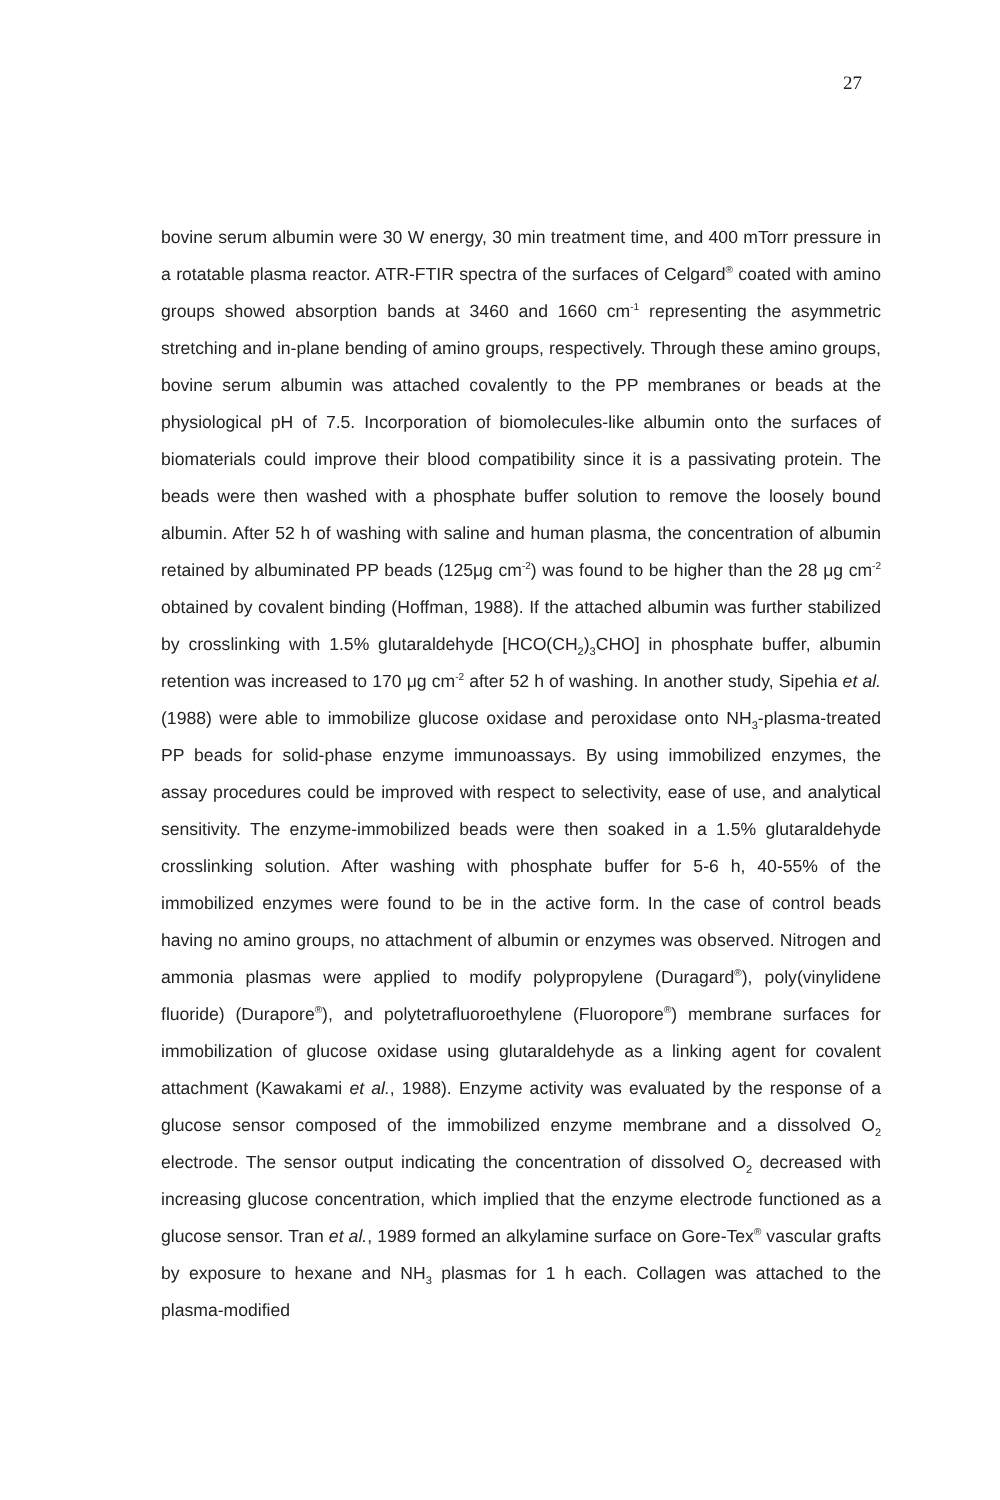27
bovine serum albumin were 30 W energy, 30 min treatment time, and 400 mTorr pressure in a rotatable plasma reactor. ATR-FTIR spectra of the surfaces of Celgard<sup>®</sup> coated with amino groups showed absorption bands at 3460 and 1660 cm<sup>-1</sup> representing the asymmetric stretching and in-plane bending of amino groups, respectively. Through these amino groups, bovine serum albumin was attached covalently to the PP membranes or beads at the physiological pH of 7.5. Incorporation of biomolecules-like albumin onto the surfaces of biomaterials could improve their blood compatibility since it is a passivating protein. The beads were then washed with a phosphate buffer solution to remove the loosely bound albumin. After 52 h of washing with saline and human plasma, the concentration of albumin retained by albuminated PP beads (125μg cm<sup>-2</sup>) was found to be higher than the 28 μg cm<sup>-2</sup> obtained by covalent binding (Hoffman, 1988). If the attached albumin was further stabilized by crosslinking with 1.5% glutaraldehyde [HCO(CH<sub>2</sub>)<sub>3</sub>CHO] in phosphate buffer, albumin retention was increased to 170 μg cm<sup>-2</sup> after 52 h of washing. In another study, Sipehia et al. (1988) were able to immobilize glucose oxidase and peroxidase onto NH<sub>3</sub>-plasma-treated PP beads for solid-phase enzyme immunoassays. By using immobilized enzymes, the assay procedures could be improved with respect to selectivity, ease of use, and analytical sensitivity. The enzyme-immobilized beads were then soaked in a 1.5% glutaraldehyde crosslinking solution. After washing with phosphate buffer for 5-6 h, 40-55% of the immobilized enzymes were found to be in the active form. In the case of control beads having no amino groups, no attachment of albumin or enzymes was observed. Nitrogen and ammonia plasmas were applied to modify polypropylene (Duragard<sup>®</sup>), poly(vinylidene fluoride) (Durapore<sup>®</sup>), and polytetrafluoroethylene (Fluoropore<sup>®</sup>) membrane surfaces for immobilization of glucose oxidase using glutaraldehyde as a linking agent for covalent attachment (Kawakami et al., 1988). Enzyme activity was evaluated by the response of a glucose sensor composed of the immobilized enzyme membrane and a dissolved O<sub>2</sub> electrode. The sensor output indicating the concentration of dissolved O<sub>2</sub> decreased with increasing glucose concentration, which implied that the enzyme electrode functioned as a glucose sensor. Tran et al., 1989 formed an alkylamine surface on Gore-Tex<sup>®</sup> vascular grafts by exposure to hexane and NH<sub>3</sub> plasmas for 1 h each. Collagen was attached to the plasma-modified